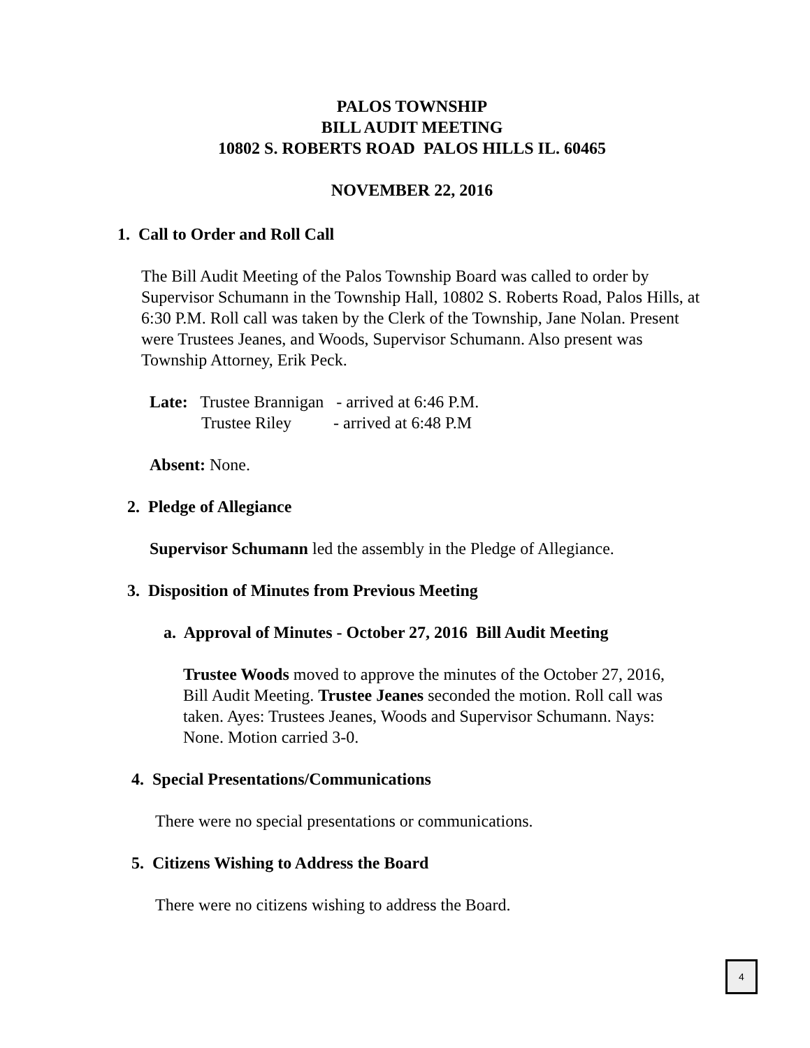PALOS TOWNSHIP
BILL AUDIT MEETING
10802 S. ROBERTS ROAD PALOS HILLS IL. 60465
NOVEMBER 22, 2016
1. Call to Order and Roll Call
The Bill Audit Meeting of the Palos Township Board was called to order by Supervisor Schumann in the Township Hall, 10802 S. Roberts Road, Palos Hills, at 6:30 P.M. Roll call was taken by the Clerk of the Township, Jane Nolan. Present were Trustees Jeanes, and Woods, Supervisor Schumann. Also present was Township Attorney, Erik Peck.
Late: Trustee Brannigan - arrived at 6:46 P.M.
Trustee Riley - arrived at 6:48 P.M
Absent: None.
2. Pledge of Allegiance
Supervisor Schumann led the assembly in the Pledge of Allegiance.
3. Disposition of Minutes from Previous Meeting
a. Approval of Minutes - October 27, 2016 Bill Audit Meeting
Trustee Woods moved to approve the minutes of the October 27, 2016, Bill Audit Meeting. Trustee Jeanes seconded the motion. Roll call was taken. Ayes: Trustees Jeanes, Woods and Supervisor Schumann. Nays: None. Motion carried 3-0.
4. Special Presentations/Communications
There were no special presentations or communications.
5. Citizens Wishing to Address the Board
There were no citizens wishing to address the Board.
4